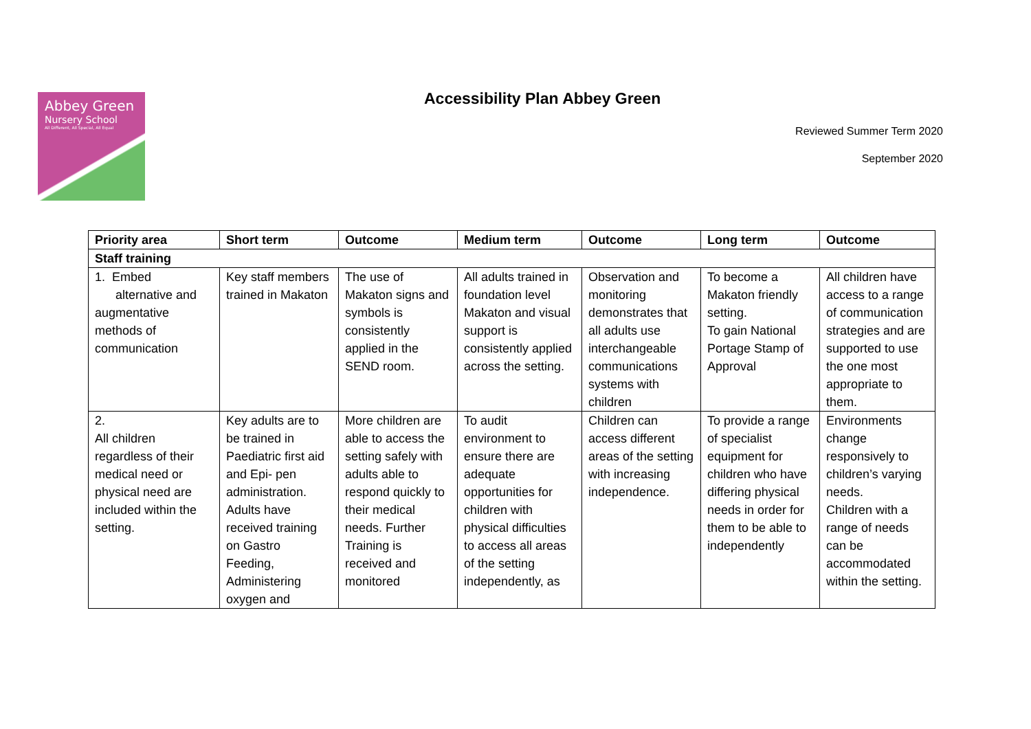Abbey Green
Nursery School
All Different, All Special, All Equal
Accessibility Plan Abbey Green
Reviewed Summer Term 2020
September 2020
| Priority area | Short term | Outcome | Medium term | Outcome | Long term | Outcome |
| --- | --- | --- | --- | --- | --- | --- |
| Staff training | | | | | | |
| 1. Embed alternative and augmentative methods of communication | Key staff members trained in Makaton | The use of Makaton signs and symbols is consistently applied in the SEND room. | All adults trained in foundation level Makaton and visual support is consistently applied across the setting. | Observation and monitoring demonstrates that all adults use interchangeable communications systems with children | To become a Makaton friendly setting. To gain National Portage Stamp of Approval | All children have access to a range of communication strategies and are supported to use the one most appropriate to them. |
| 2. All children regardless of their medical need or physical need are included within the setting. | Key adults are to be trained in Paediatric first aid and Epi- pen administration. Adults have received training on Gastro Feeding, Administering oxygen and | More children are able to access the setting safely with adults able to respond quickly to their medical needs. Further Training is received and monitored | To audit environment to ensure there are adequate opportunities for children with physical difficulties to access all areas of the setting independently, as | Children can access different areas of the setting with increasing independence. | To provide a range of specialist equipment for children who have differing physical needs in order for them to be able to independently | Environments change responsively to children’s varying needs. Children with a range of needs can be accommodated within the setting. |